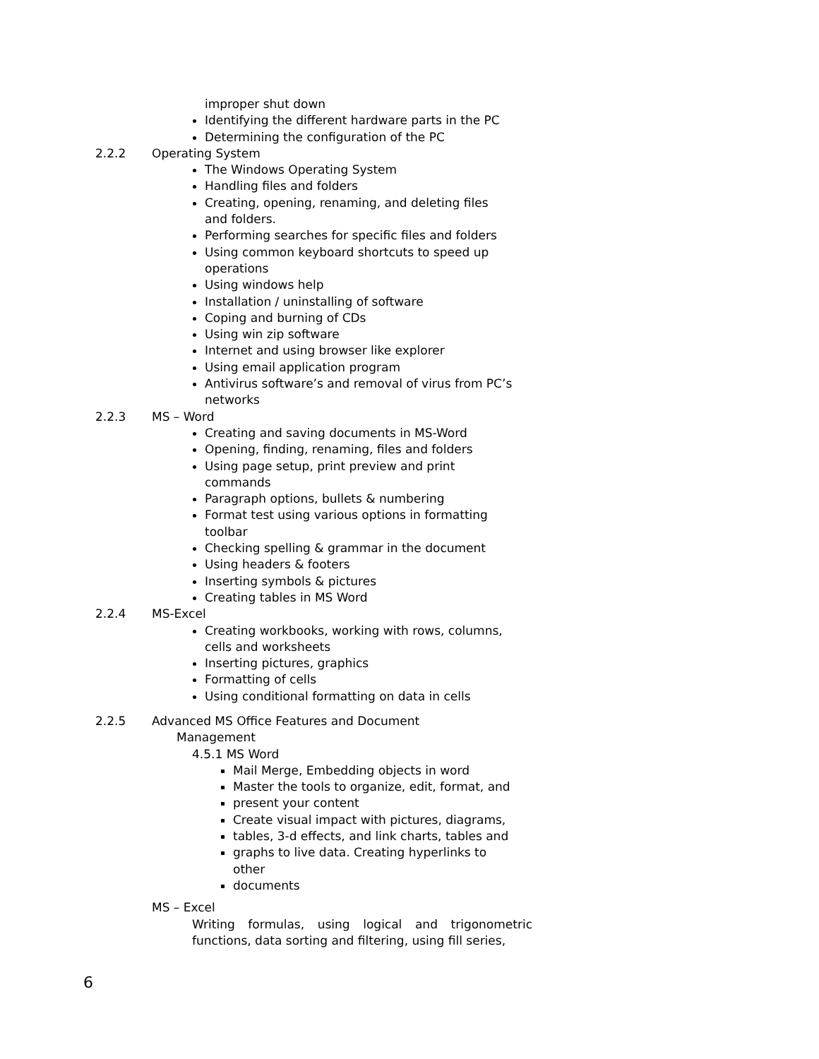improper shut down
Identifying the different hardware parts in the PC
Determining the configuration of the PC
2.2.2 Operating System
The Windows Operating System
Handling files and folders
Creating, opening, renaming, and deleting files
and folders.
Performing searches for specific files and folders
Using common keyboard shortcuts to speed up
operations
Using windows help
Installation / uninstalling of software
Coping and burning of CDs
Using win zip software
Internet and using browser like explorer
Using email application program
Antivirus software’s and removal of virus from PC’s
networks
2.2.3 MS – Word
Creating and saving documents in MS-Word
Opening, finding, renaming, files and folders
Using page setup, print preview and print
commands
Paragraph options, bullets & numbering
Format test using various options in formatting
toolbar
Checking spelling & grammar in the document
Using headers & footers
Inserting symbols & pictures
Creating tables in MS Word
2.2.4 MS-Excel
Creating workbooks, working with rows, columns,
cells and worksheets
Inserting pictures, graphics
Formatting of cells
Using conditional formatting on data in cells
2.2.5 Advanced MS Office Features and Document
Management
4.5.1 MS Word
Mail Merge, Embedding objects in word
Master the tools to organize, edit, format, and
present your content
Create visual impact with pictures, diagrams,
tables, 3-d effects, and link charts, tables and
graphs to live data. Creating hyperlinks to
other
documents
MS – Excel
Writing formulas, using logical and trigonometric functions, data sorting and filtering, using fill series,
6